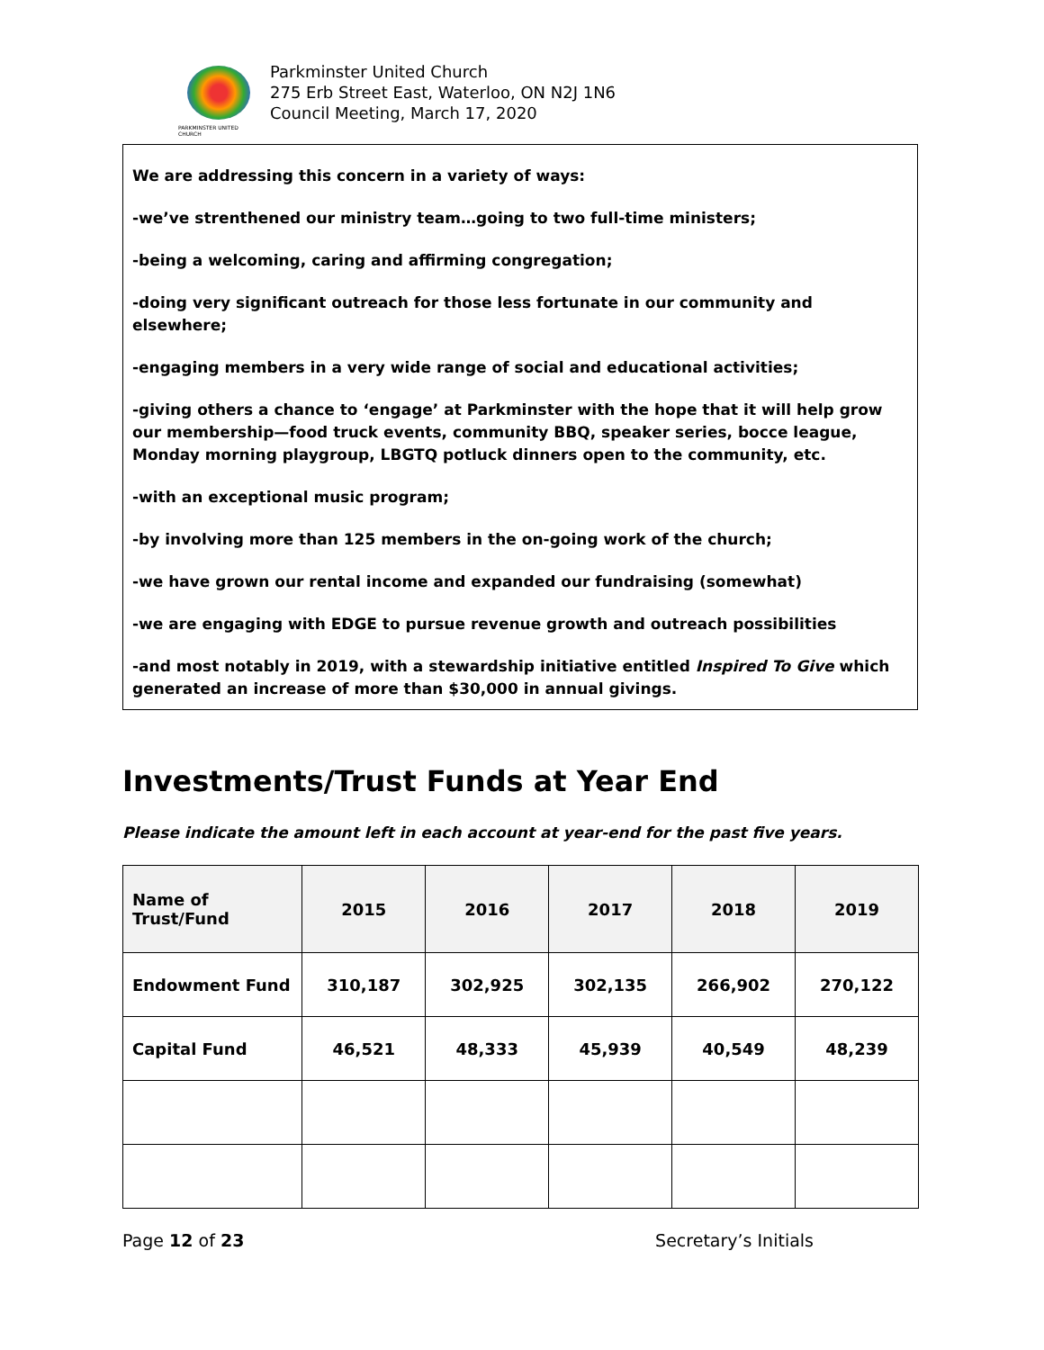PARKMINSTER UNITED CHURCH
Parkminster United Church
275 Erb Street East, Waterloo, ON N2J 1N6
Council Meeting, March 17, 2020
We are addressing this concern in a variety of ways:
-we’ve strenthened our ministry team…going to two full-time ministers;
-being a welcoming, caring and affirming congregation;
-doing very significant outreach for those less fortunate in our community and elsewhere;
-engaging members in a very wide range of social and educational activities;
-giving others a chance to ‘engage’ at Parkminster with the hope that it will help grow our membership—food truck events, community BBQ, speaker series, bocce league, Monday morning playgroup, LBGTQ potluck dinners open to the community, etc.
-with an exceptional music program;
-by involving more than 125 members in the on-going work of the church;
-we have grown our rental income and expanded our fundraising (somewhat)
-we are engaging with EDGE to pursue revenue growth and outreach possibilities
-and most notably in 2019, with a stewardship initiative entitled Inspired To Give which generated an increase of more than $30,000 in annual givings.
Investments/Trust Funds at Year End
Please indicate the amount left in each account at year-end for the past five years.
| Name of Trust/Fund | 2015 | 2016 | 2017 | 2018 | 2019 |
| --- | --- | --- | --- | --- | --- |
| Endowment Fund | 310,187 | 302,925 | 302,135 | 266,902 | 270,122 |
| Capital Fund | 46,521 | 48,333 | 45,939 | 40,549 | 48,239 |
Page 12 of 23 Secretary’s Initials